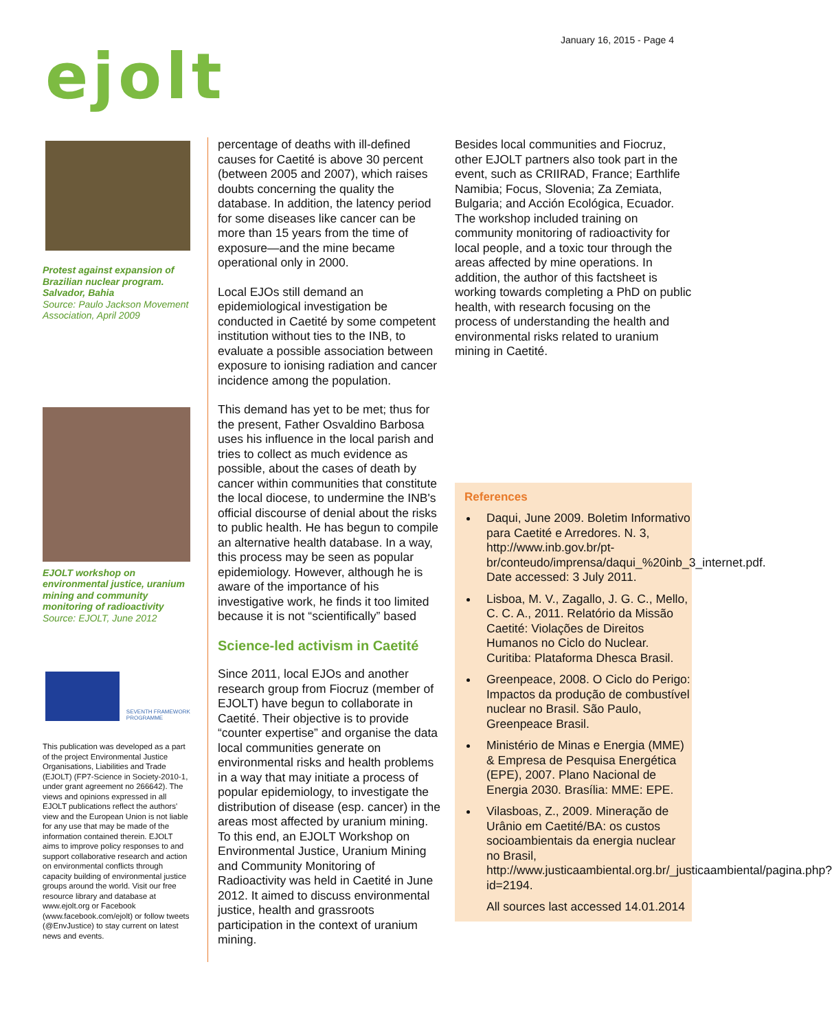January 16, 2015 - Page 4
ejolt
Protest against expansion of Brazilian nuclear program. Salvador, Bahia
Source: Paulo Jackson Movement Association, April 2009
EJOLT workshop on environmental justice, uranium mining and community monitoring of radioactivity
Source: EJOLT, June 2012
SEVENTH FRAMEWORK PROGRAMME
This publication was developed as a part of the project Environmental Justice Organisations, Liabilities and Trade (EJOLT) (FP7-Science in Society-2010-1, under grant agreement no 266642). The views and opinions expressed in all EJOLT publications reflect the authors' view and the European Union is not liable for any use that may be made of the information contained therein. EJOLT aims to improve policy responses to and support collaborative research and action on environmental conflicts through capacity building of environmental justice groups around the world. Visit our free resource library and database at www.ejolt.org or Facebook (www.facebook.com/ejolt) or follow tweets (@EnvJustice) to stay current on latest news and events.
percentage of deaths with ill-defined causes for Caetité is above 30 percent (between 2005 and 2007), which raises doubts concerning the quality the database. In addition, the latency period for some diseases like cancer can be more than 15 years from the time of exposure—and the mine became operational only in 2000.
Local EJOs still demand an epidemiological investigation be conducted in Caetité by some competent institution without ties to the INB, to evaluate a possible association between exposure to ionising radiation and cancer incidence among the population.
This demand has yet to be met; thus for the present, Father Osvaldino Barbosa uses his influence in the local parish and tries to collect as much evidence as possible, about the cases of death by cancer within communities that constitute the local diocese, to undermine the INB's official discourse of denial about the risks to public health. He has begun to compile an alternative health database. In a way, this process may be seen as popular epidemiology. However, although he is aware of the importance of his investigative work, he finds it too limited because it is not “scientifically” based
Science-led activism in Caetité
Since 2011, local EJOs and another research group from Fiocruz (member of EJOLT) have begun to collaborate in Caetité. Their objective is to provide “counter expertise” and organise the data local communities generate on environmental risks and health problems in a way that may initiate a process of popular epidemiology, to investigate the distribution of disease (esp. cancer) in the areas most affected by uranium mining. To this end, an EJOLT Workshop on Environmental Justice, Uranium Mining and Community Monitoring of Radioactivity was held in Caetité in June 2012. It aimed to discuss environmental justice, health and grassroots participation in the context of uranium mining.
Besides local communities and Fiocruz, other EJOLT partners also took part in the event, such as CRIIRAD, France; Earthlife Namibia; Focus, Slovenia; Za Zemiata, Bulgaria; and Acción Ecológica, Ecuador. The workshop included training on community monitoring of radioactivity for local people, and a toxic tour through the areas affected by mine operations. In addition, the author of this factsheet is working towards completing a PhD on public health, with research focusing on the process of understanding the health and environmental risks related to uranium mining in Caetité.
References
Daqui, June 2009. Boletim Informativo para Caetité e Arredores. N. 3, http://www.inb.gov.br/pt-br/conteudo/imprensa/daqui_%20inb_3_internet.pdf. Date accessed: 3 July 2011.
Lisboa, M. V., Zagallo, J. G. C., Mello, C. C. A., 2011. Relatório da Missão Caetité: Violações de Direitos Humanos no Ciclo do Nuclear. Curitiba: Plataforma Dhesca Brasil.
Greenpeace, 2008. O Ciclo do Perigo: Impactos da produção de combustível nuclear no Brasil. São Paulo, Greenpeace Brasil.
Ministério de Minas e Energia (MME) & Empresa de Pesquisa Energética (EPE), 2007. Plano Nacional de Energia 2030. Brasília: MME: EPE.
Vilasboas, Z., 2009. Mineração de Urânio em Caetité/BA: os custos socioambientais da energia nuclear no Brasil, http://www.justicaambiental.org.br/_justicaambiental/pagina.php?id=2194.
All sources last accessed 14.01.2014